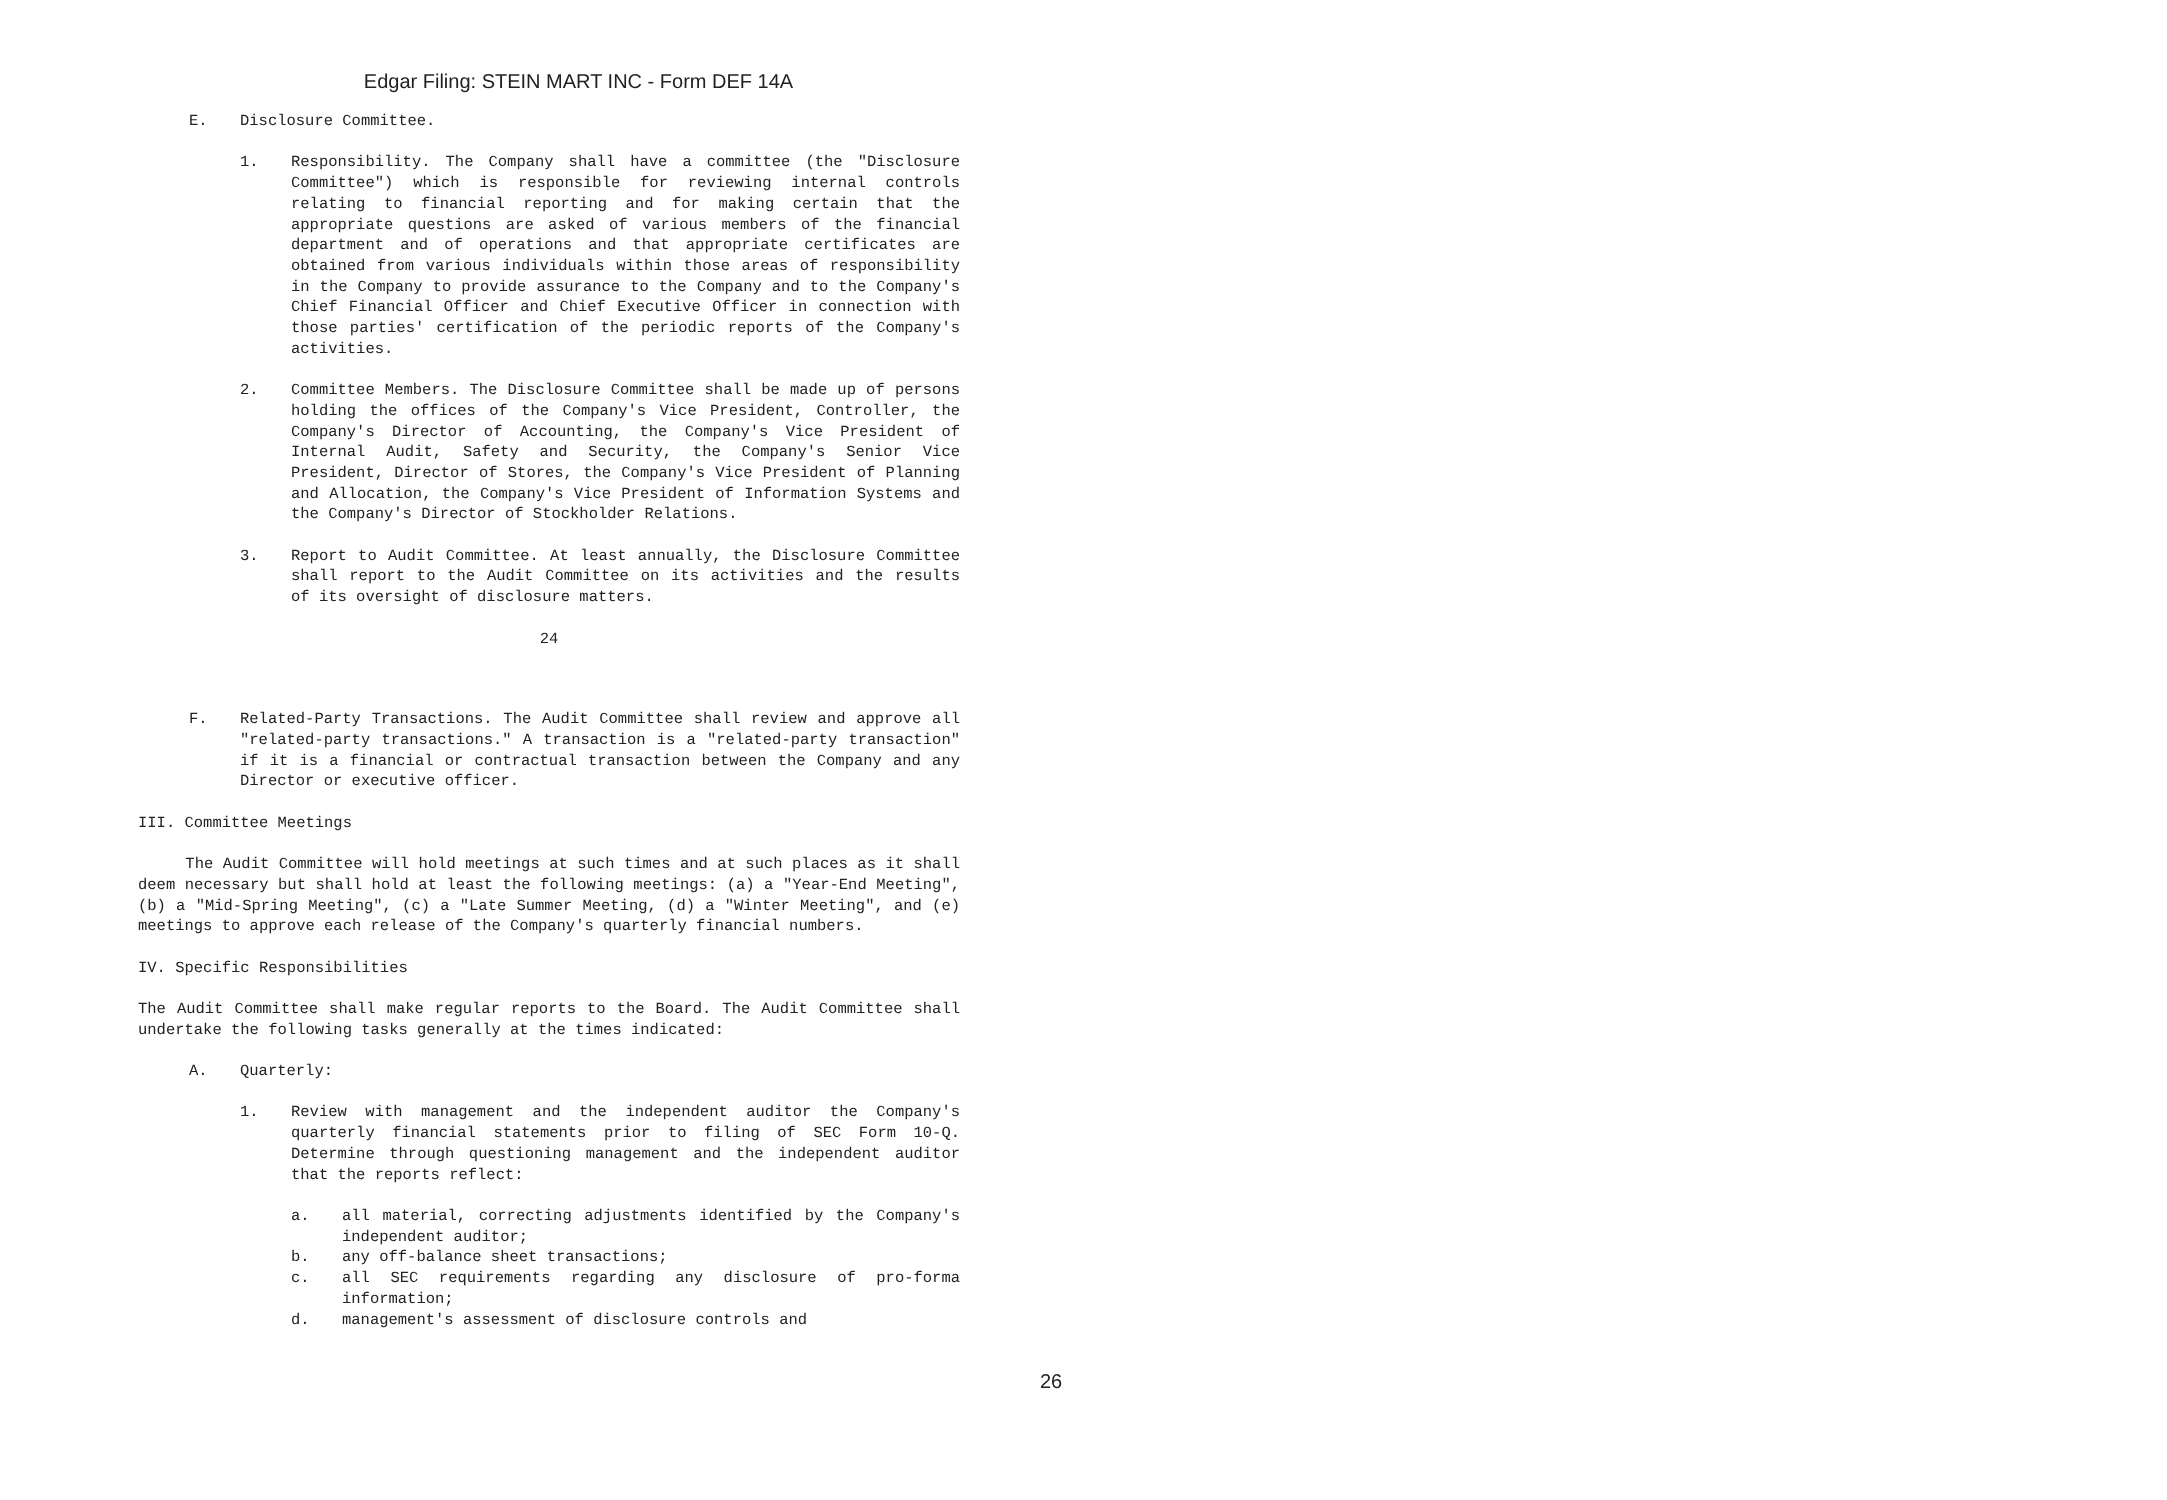Edgar Filing: STEIN MART INC - Form DEF 14A
E. Disclosure Committee.
1. Responsibility. The Company shall have a committee (the "Disclosure Committee") which is responsible for reviewing internal controls relating to financial reporting and for making certain that the appropriate questions are asked of various members of the financial department and of operations and that appropriate certificates are obtained from various individuals within those areas of responsibility in the Company to provide assurance to the Company and to the Company's Chief Financial Officer and Chief Executive Officer in connection with those parties' certification of the periodic reports of the Company's activities.
2. Committee Members. The Disclosure Committee shall be made up of persons holding the offices of the Company's Vice President, Controller, the Company's Director of Accounting, the Company's Vice President of Internal Audit, Safety and Security, the Company's Senior Vice President, Director of Stores, the Company's Vice President of Planning and Allocation, the Company's Vice President of Information Systems and the Company's Director of Stockholder Relations.
3. Report to Audit Committee. At least annually, the Disclosure Committee shall report to the Audit Committee on its activities and the results of its oversight of disclosure matters.
24
F. Related-Party Transactions. The Audit Committee shall review and approve all "related-party transactions." A transaction is a "related-party transaction" if it is a financial or contractual transaction between the Company and any Director or executive officer.
III. Committee Meetings
The Audit Committee will hold meetings at such times and at such places as it shall deem necessary but shall hold at least the following meetings: (a) a "Year-End Meeting", (b) a "Mid-Spring Meeting", (c) a "Late Summer Meeting, (d) a "Winter Meeting", and (e) meetings to approve each release of the Company's quarterly financial numbers.
IV. Specific Responsibilities
The Audit Committee shall make regular reports to the Board. The Audit Committee shall undertake the following tasks generally at the times indicated:
A. Quarterly:
1. Review with management and the independent auditor the Company's quarterly financial statements prior to filing of SEC Form 10-Q. Determine through questioning management and the independent auditor that the reports reflect:
a. all material, correcting adjustments identified by the Company's independent auditor;
b. any off-balance sheet transactions;
c. all SEC requirements regarding any disclosure of pro-forma information;
d. management's assessment of disclosure controls and
26